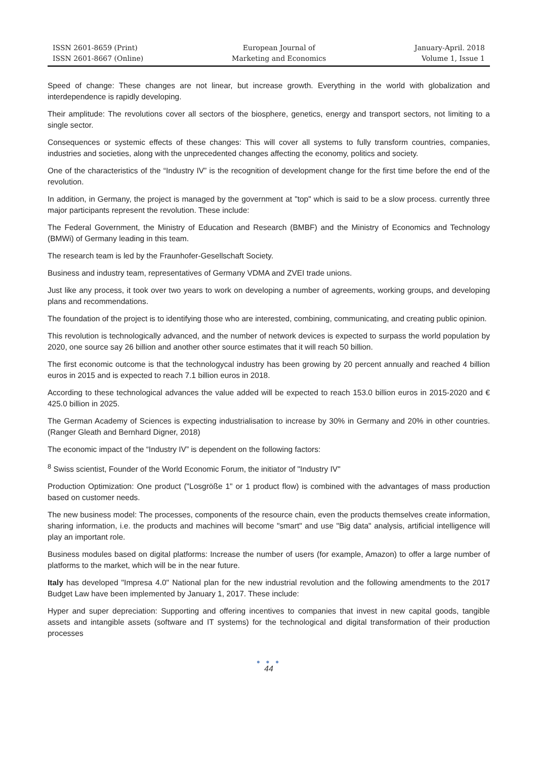ISSN 2601-8659 (Print)
ISSN 2601-8667 (Online)
European Journal of
Marketing and Economics
January-April. 2018
Volume 1, Issue 1
Speed of change: These changes are not linear, but increase growth. Everything in the world with globalization and interdependence is rapidly developing.
Their amplitude: The revolutions cover all sectors of the biosphere, genetics, energy and transport sectors, not limiting to a single sector.
Consequences or systemic effects of these changes: This will cover all systems to fully transform countries, companies, industries and societies, along with the unprecedented changes affecting the economy, politics and society.
One of the characteristics of the “Industry IV” is the recognition of development change for the first time before the end of the revolution.
In addition, in Germany, the project is managed by the government at "top" which is said to be a slow process. currently three major participants represent the revolution. These include:
The Federal Government, the Ministry of Education and Research (BMBF) and the Ministry of Economics and Technology (BMWi) of Germany leading in this team.
The research team is led by the Fraunhofer-Gesellschaft Society.
Business and industry team, representatives of Germany VDMA and ZVEI trade unions.
Just like any process, it took over two years to work on developing a number of agreements, working groups, and developing plans and recommendations.
The foundation of the project is to identifying those who are interested, combining, communicating, and creating public opinion.
This revolution is technologically advanced, and the number of network devices is expected to surpass the world population by 2020, one source say 26 billion and another other source estimates that it will reach 50 billion.
The first economic outcome is that the technologycal industry has been growing by 20 percent annually and reached 4 billion euros in 2015 and is expected to reach 7.1 billion euros in 2018.
According to these technological advances the value added will be expected to reach 153.0 billion euros in 2015-2020 and € 425.0 billion in 2025.
The German Academy of Sciences is expecting industrialisation to increase by 30% in Germany and 20% in other countries. (Ranger Gleath and Bernhard Digner, 2018)
The economic impact of the “Industry IV” is dependent on the following factors:
<sup>8</sup> Swiss scientist, Founder of the World Economic Forum, the initiator of "Industry IV"
Production Optimization: One product ("Losgröße 1" or 1 product flow) is combined with the advantages of mass production based on customer needs.
The new business model: The processes, components of the resource chain, even the products themselves create information, sharing information, i.e. the products and machines will become "smart" and use "Big data" analysis, artificial intelligence will play an important role.
Business modules based on digital platforms: Increase the number of users (for example, Amazon) to offer a large number of platforms to the market, which will be in the near future.
Italy has developed "Impresa 4.0" National plan for the new industrial revolution and the following amendments to the 2017 Budget Law have been implemented by January 1, 2017. These include:
Hyper and super depreciation: Supporting and offering incentives to companies that invest in new capital goods, tangible assets and intangible assets (software and IT systems) for the technological and digital transformation of their production processes
● ● ●
44